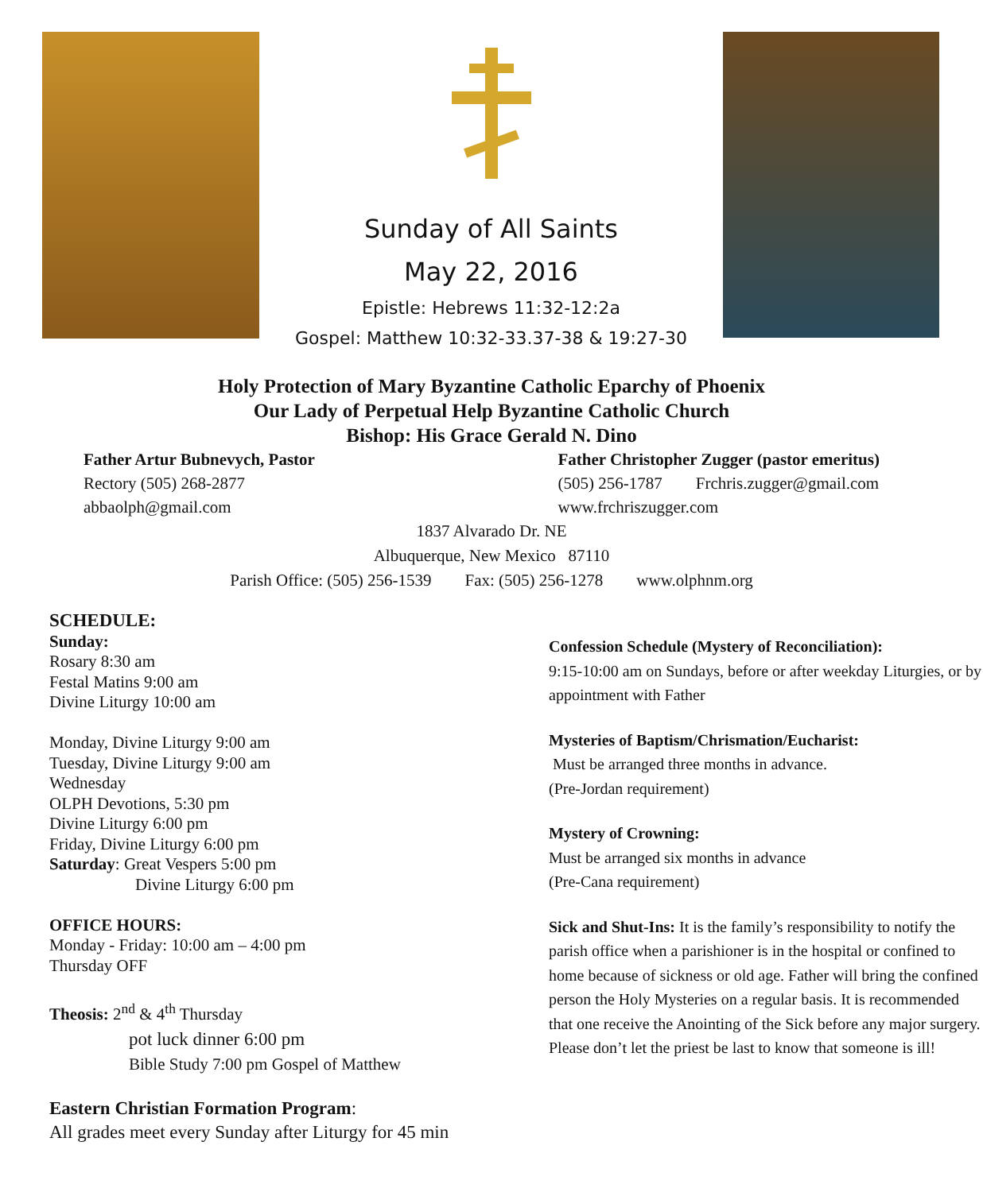Sunday of All Saints
May 22, 2016
Epistle: Hebrews 11:32-12:2a
Gospel: Matthew 10:32-33.37-38 & 19:27-30
Holy Protection of Mary Byzantine Catholic Eparchy of Phoenix
Our Lady of Perpetual Help Byzantine Catholic Church
Bishop: His Grace Gerald N. Dino
Father Artur Bubnevych, Pastor
Rectory (505) 268-2877
abbaolph@gmail.com
Father Christopher Zugger (pastor emeritus)
(505) 256-1787 Frchris.zugger@gmail.com
www.frchriszugger.com
1837 Alvarado Dr. NE
Albuquerque, New Mexico 87110
Parish Office: (505) 256-1539 Fax: (505) 256-1278 www.olphnm.org
SCHEDULE:
Sunday:
Rosary 8:30 am
Festal Matins 9:00 am
Divine Liturgy 10:00 am
Monday, Divine Liturgy 9:00 am
Tuesday, Divine Liturgy 9:00 am
Wednesday
OLPH Devotions, 5:30 pm
Divine Liturgy 6:00 pm
Friday, Divine Liturgy 6:00 pm
Saturday: Great Vespers 5:00 pm
Divine Liturgy 6:00 pm
OFFICE HOURS:
Monday - Friday: 10:00 am – 4:00 pm
Thursday OFF
Theosis: 2<sup>nd</sup> & 4<sup>th</sup> Thursday
pot luck dinner 6:00 pm
Bible Study 7:00 pm Gospel of Matthew
Eastern Christian Formation Program:
All grades meet every Sunday after Liturgy for 45 min
Confession Schedule (Mystery of Reconciliation):
9:15-10:00 am on Sundays, before or after weekday Liturgies, or by appointment with Father
Mysteries of Baptism/Chrismation/Eucharist:
Must be arranged three months in advance.
(Pre-Jordan requirement)
Mystery of Crowning:
Must be arranged six months in advance
(Pre-Cana requirement)
Sick and Shut-Ins: It is the family’s responsibility to notify the parish office when a parishioner is in the hospital or confined to home because of sickness or old age. Father will bring the confined person the Holy Mysteries on a regular basis. It is recommended that one receive the Anointing of the Sick before any major surgery. Please don’t let the priest be last to know that someone is ill!